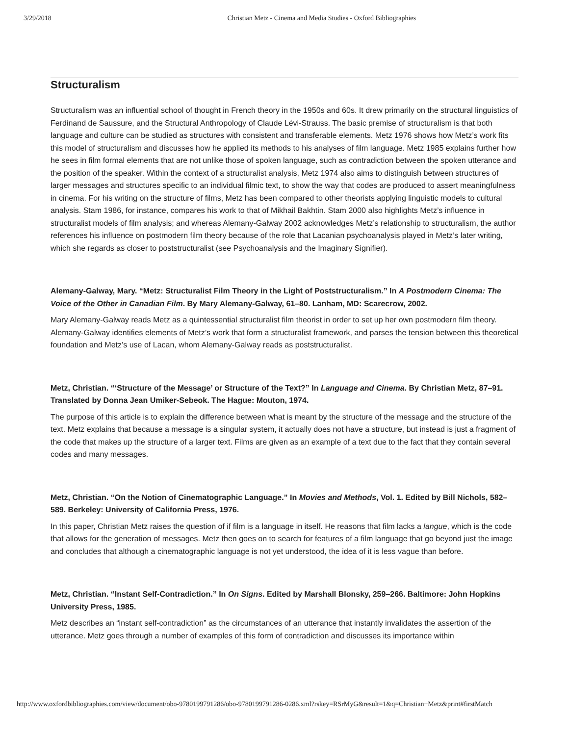3/29/2018 Christian Metz - Cinema and Media Studies - Oxford Bibliographies
Structuralism
Structuralism was an influential school of thought in French theory in the 1950s and 60s. It drew primarily on the structural linguistics of Ferdinand de Saussure, and the Structural Anthropology of Claude Lévi-Strauss. The basic premise of structuralism is that both language and culture can be studied as structures with consistent and transferable elements. Metz 1976 shows how Metz’s work fits this model of structuralism and discusses how he applied its methods to his analyses of film language. Metz 1985 explains further how he sees in film formal elements that are not unlike those of spoken language, such as contradiction between the spoken utterance and the position of the speaker. Within the context of a structuralist analysis, Metz 1974 also aims to distinguish between structures of larger messages and structures specific to an individual filmic text, to show the way that codes are produced to assert meaningfulness in cinema. For his writing on the structure of films, Metz has been compared to other theorists applying linguistic models to cultural analysis. Stam 1986, for instance, compares his work to that of Mikhail Bakhtin. Stam 2000 also highlights Metz’s influence in structuralist models of film analysis; and whereas Alemany-Galway 2002 acknowledges Metz’s relationship to structuralism, the author references his influence on postmodern film theory because of the role that Lacanian psychoanalysis played in Metz’s later writing, which she regards as closer to poststructuralist (see Psychoanalysis and the Imaginary Signifier).
Alemany-Galway, Mary. “Metz: Structuralist Film Theory in the Light of Poststructuralism.” In A Postmodern Cinema: The Voice of the Other in Canadian Film. By Mary Alemany-Galway, 61–80. Lanham, MD: Scarecrow, 2002.
Mary Alemany-Galway reads Metz as a quintessential structuralist film theorist in order to set up her own postmodern film theory. Alemany-Galway identifies elements of Metz’s work that form a structuralist framework, and parses the tension between this theoretical foundation and Metz’s use of Lacan, whom Alemany-Galway reads as poststructuralist.
Metz, Christian. “‘Structure of the Message’ or Structure of the Text?” In Language and Cinema. By Christian Metz, 87–91. Translated by Donna Jean Umiker-Sebeok. The Hague: Mouton, 1974.
The purpose of this article is to explain the difference between what is meant by the structure of the message and the structure of the text. Metz explains that because a message is a singular system, it actually does not have a structure, but instead is just a fragment of the code that makes up the structure of a larger text. Films are given as an example of a text due to the fact that they contain several codes and many messages.
Metz, Christian. “On the Notion of Cinematographic Language.” In Movies and Methods, Vol. 1. Edited by Bill Nichols, 582–589. Berkeley: University of California Press, 1976.
In this paper, Christian Metz raises the question of if film is a language in itself. He reasons that film lacks a langue, which is the code that allows for the generation of messages. Metz then goes on to search for features of a film language that go beyond just the image and concludes that although a cinematographic language is not yet understood, the idea of it is less vague than before.
Metz, Christian. “Instant Self-Contradiction.” In On Signs. Edited by Marshall Blonsky, 259–266. Baltimore: John Hopkins University Press, 1985.
Metz describes an “instant self-contradiction” as the circumstances of an utterance that instantly invalidates the assertion of the utterance. Metz goes through a number of examples of this form of contradiction and discusses its importance within
http://www.oxfordbibliographies.com/view/document/obo-9780199791286/obo-9780199791286-0286.xml?rskey=RSrMyG&result=1&q=Christian+Metz&print#firstMatch